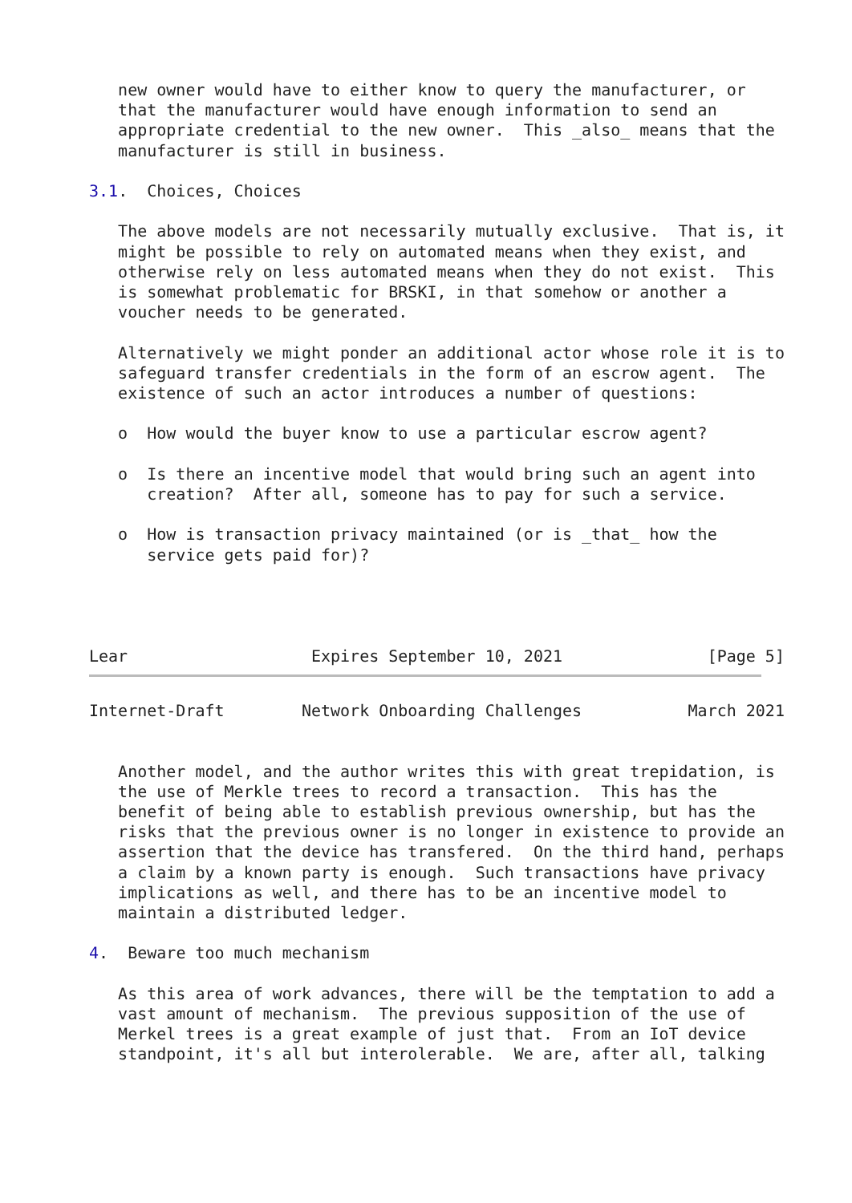new owner would have to either know to query the manufacturer, or
   that the manufacturer would have enough information to send an
   appropriate credential to the new owner.  This _also_ means that the
   manufacturer is still in business.

3.1.  Choices, Choices

   The above models are not necessarily mutually exclusive.  That is, it
   might be possible to rely on automated means when they exist, and
   otherwise rely on less automated means when they do not exist.  This
   is somewhat problematic for BRSKI, in that somehow or another a
   voucher needs to be generated.

   Alternatively we might ponder an additional actor whose role it is to
   safeguard transfer credentials in the form of an escrow agent.  The
   existence of such an actor introduces a number of questions:

   o  How would the buyer know to use a particular escrow agent?

   o  Is there an incentive model that would bring such an agent into
      creation?  After all, someone has to pay for such a service.

   o  How is transaction privacy maintained (or is _that_ how the
      service gets paid for)?




Lear                   Expires September 10, 2021               [Page 5]
Internet-Draft        Network Onboarding Challenges           March 2021


   Another model, and the author writes this with great trepidation, is
   the use of Merkle trees to record a transaction.  This has the
   benefit of being able to establish previous ownership, but has the
   risks that the previous owner is no longer in existence to provide an
   assertion that the device has transfered.  On the third hand, perhaps
   a claim by a known party is enough.  Such transactions have privacy
   implications as well, and there has to be an incentive model to
   maintain a distributed ledger.

4.  Beware too much mechanism

   As this area of work advances, there will be the temptation to add a
   vast amount of mechanism.  The previous supposition of the use of
   Merkel trees is a great example of just that.  From an IoT device
   standpoint, it's all but interolerable.  We are, after all, talking